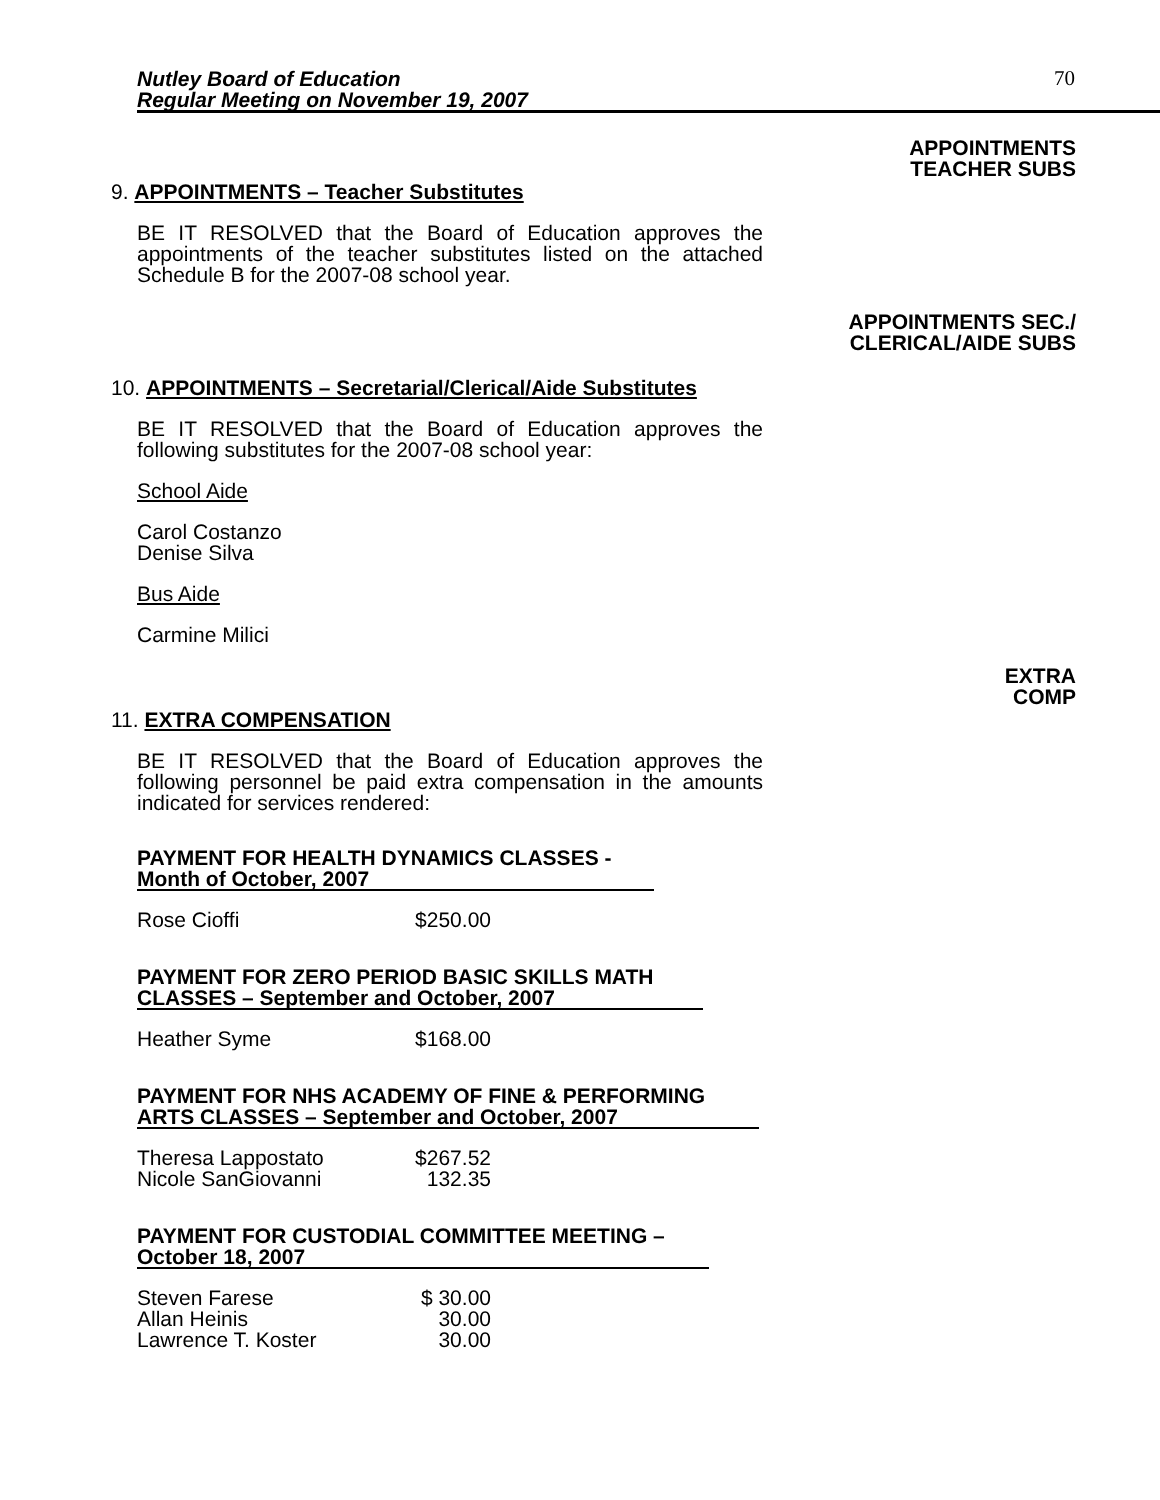Nutley Board of Education
Regular Meeting on November 19, 2007
70
APPOINTMENTS
TEACHER SUBS
9. APPOINTMENTS – Teacher Substitutes
BE IT RESOLVED that the Board of Education approves the appointments of the teacher substitutes listed on the attached Schedule B for the 2007-08 school year.
APPOINTMENTS SEC./
CLERICAL/AIDE SUBS
10. APPOINTMENTS – Secretarial/Clerical/Aide Substitutes
BE IT RESOLVED that the Board of Education approves the following substitutes for the 2007-08 school year:
School Aide
Carol Costanzo
Denise Silva
Bus Aide
Carmine Milici
EXTRA
COMP
11. EXTRA COMPENSATION
BE IT RESOLVED that the Board of Education approves the following personnel be paid extra compensation in the amounts indicated for services rendered:
PAYMENT FOR HEALTH DYNAMICS CLASSES -
Month of October, 2007
| Rose Cioffi | $250.00 |
PAYMENT FOR ZERO PERIOD BASIC SKILLS MATH
CLASSES – September and October, 2007
| Heather Syme | $168.00 |
PAYMENT FOR NHS ACADEMY OF FINE & PERFORMING
ARTS CLASSES – September and October, 2007
| Theresa Lappostato | $267.52 |
| Nicole SanGiovanni | 132.35 |
PAYMENT FOR CUSTODIAL COMMITTEE MEETING –
October 18, 2007
| Steven Farese | $ 30.00 |
| Allan Heinis | 30.00 |
| Lawrence T. Koster | 30.00 |